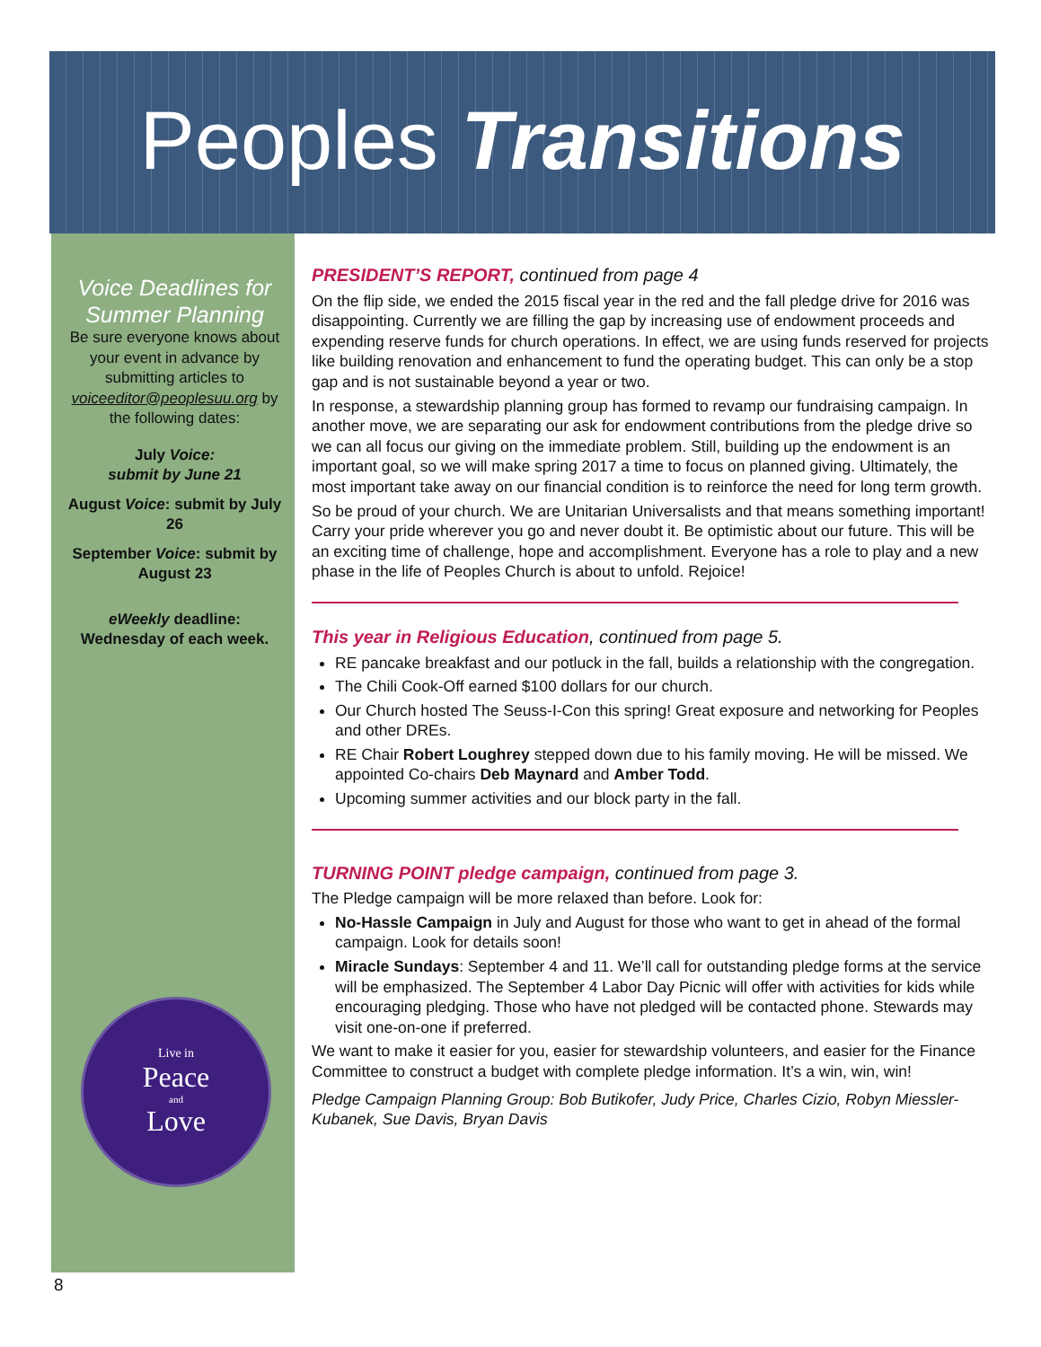Peoples Transitions
Voice Deadlines for Summer Planning
Be sure everyone knows about your event in advance by submitting articles to voiceeditor@peoplesuu.org by the following dates:
July Voice:
submit by June 21
August Voice: submit by July 26
September Voice: submit by August 23
eWeekly deadline: Wednesday of each week.
Live in
Peace
and
Love
PRESIDENT’S REPORT, continued from page 4
On the flip side, we ended the 2015 fiscal year in the red and the fall pledge drive for 2016 was disappointing. Currently we are filling the gap by increasing use of endowment proceeds and expending reserve funds for church operations. In effect, we are using funds reserved for projects like building renovation and enhancement to fund the operating budget. This can only be a stop gap and is not sustainable beyond a year or two.
In response, a stewardship planning group has formed to revamp our fundraising campaign. In another move, we are separating our ask for endowment contributions from the pledge drive so we can all focus our giving on the immediate problem. Still, building up the endowment is an important goal, so we will make spring 2017 a time to focus on planned giving. Ultimately, the most important take away on our financial condition is to reinforce the need for long term growth.
So be proud of your church. We are Unitarian Universalists and that means something important! Carry your pride wherever you go and never doubt it. Be optimistic about our future. This will be an exciting time of challenge, hope and accomplishment. Everyone has a role to play and a new phase in the life of Peoples Church is about to unfold. Rejoice!
This year in Religious Education, continued from page 5.
RE pancake breakfast and our potluck in the fall, builds a relationship with the congregation.
The Chili Cook-Off earned $100 dollars for our church.
Our Church hosted The Seuss-I-Con this spring! Great exposure and networking for Peoples and other DREs.
RE Chair Robert Loughrey stepped down due to his family moving. He will be missed. We appointed Co-chairs Deb Maynard and Amber Todd.
Upcoming summer activities and our block party in the fall.
TURNING POINT pledge campaign, continued from page 3.
The Pledge campaign will be more relaxed than before. Look for:
No-Hassle Campaign in July and August for those who want to get in ahead of the formal campaign. Look for details soon!
Miracle Sundays: September 4 and 11. We’ll call for outstanding pledge forms at the service will be emphasized. The September 4 Labor Day Picnic will offer with activities for kids while encouraging pledging. Those who have not pledged will be contacted phone. Stewards may visit one-on-one if preferred.
We want to make it easier for you, easier for stewardship volunteers, and easier for the Finance Committee to construct a budget with complete pledge information. It’s a win, win, win!
Pledge Campaign Planning Group: Bob Butikofer, Judy Price, Charles Cizio, Robyn Miessler-Kubanek, Sue Davis, Bryan Davis
8